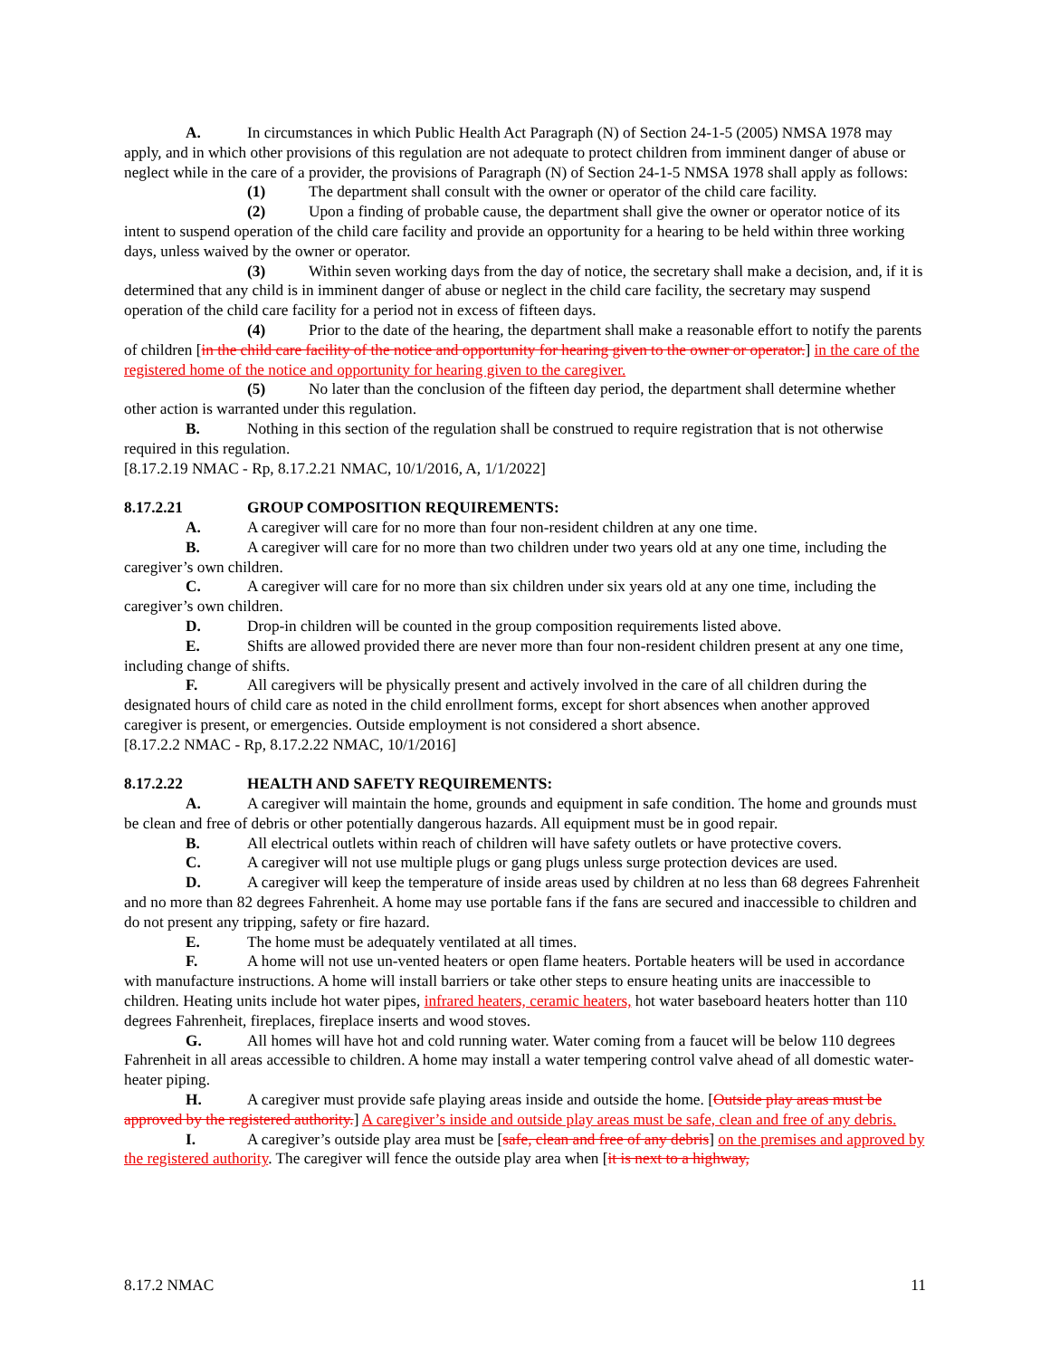A. In circumstances in which Public Health Act Paragraph (N) of Section 24-1-5 (2005) NMSA 1978 may apply, and in which other provisions of this regulation are not adequate to protect children from imminent danger of abuse or neglect while in the care of a provider, the provisions of Paragraph (N) of Section 24-1-5 NMSA 1978 shall apply as follows:
(1) The department shall consult with the owner or operator of the child care facility.
(2) Upon a finding of probable cause, the department shall give the owner or operator notice of its intent to suspend operation of the child care facility and provide an opportunity for a hearing to be held within three working days, unless waived by the owner or operator.
(3) Within seven working days from the day of notice, the secretary shall make a decision, and, if it is determined that any child is in imminent danger of abuse or neglect in the child care facility, the secretary may suspend operation of the child care facility for a period not in excess of fifteen days.
(4) Prior to the date of the hearing, the department shall make a reasonable effort to notify the parents of children [in the child care facility of the notice and opportunity for hearing given to the owner or operator.] in the care of the registered home of the notice and opportunity for hearing given to the caregiver.
(5) No later than the conclusion of the fifteen day period, the department shall determine whether other action is warranted under this regulation.
B. Nothing in this section of the regulation shall be construed to require registration that is not otherwise required in this regulation.
[8.17.2.19 NMAC - Rp, 8.17.2.21 NMAC, 10/1/2016, A, 1/1/2022]
8.17.2.21 GROUP COMPOSITION REQUIREMENTS:
A. A caregiver will care for no more than four non-resident children at any one time.
B. A caregiver will care for no more than two children under two years old at any one time, including the caregiver’s own children.
C. A caregiver will care for no more than six children under six years old at any one time, including the caregiver’s own children.
D. Drop-in children will be counted in the group composition requirements listed above.
E. Shifts are allowed provided there are never more than four non-resident children present at any one time, including change of shifts.
F. All caregivers will be physically present and actively involved in the care of all children during the designated hours of child care as noted in the child enrollment forms, except for short absences when another approved caregiver is present, or emergencies. Outside employment is not considered a short absence.
[8.17.2.2 NMAC - Rp, 8.17.2.22 NMAC, 10/1/2016]
8.17.2.22 HEALTH AND SAFETY REQUIREMENTS:
A. A caregiver will maintain the home, grounds and equipment in safe condition. The home and grounds must be clean and free of debris or other potentially dangerous hazards. All equipment must be in good repair.
B. All electrical outlets within reach of children will have safety outlets or have protective covers.
C. A caregiver will not use multiple plugs or gang plugs unless surge protection devices are used.
D. A caregiver will keep the temperature of inside areas used by children at no less than 68 degrees Fahrenheit and no more than 82 degrees Fahrenheit. A home may use portable fans if the fans are secured and inaccessible to children and do not present any tripping, safety or fire hazard.
E. The home must be adequately ventilated at all times.
F. A home will not use un-vented heaters or open flame heaters. Portable heaters will be used in accordance with manufacture instructions. A home will install barriers or take other steps to ensure heating units are inaccessible to children. Heating units include hot water pipes, infrared heaters, ceramic heaters, hot water baseboard heaters hotter than 110 degrees Fahrenheit, fireplaces, fireplace inserts and wood stoves.
G. All homes will have hot and cold running water. Water coming from a faucet will be below 110 degrees Fahrenheit in all areas accessible to children. A home may install a water tempering control valve ahead of all domestic water-heater piping.
H. A caregiver must provide safe playing areas inside and outside the home. [Outside play areas must be approved by the registered authority.] A caregiver’s inside and outside play areas must be safe, clean and free of any debris.
I. A caregiver’s outside play area must be [safe, clean and free of any debris] on the premises and approved by the registered authority. The caregiver will fence the outside play area when [it is next to a highway,
8.17.2 NMAC 11